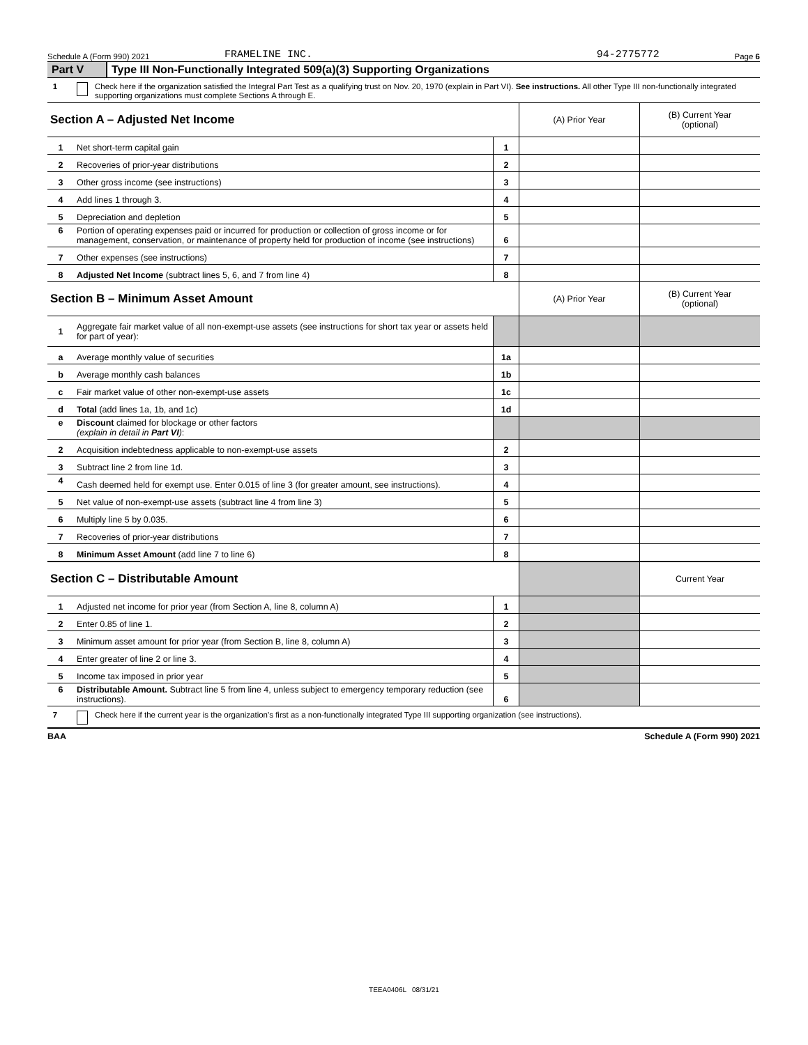Schedule A (Form 990) 2021 FRAMELINE INC. 94-2775772 Page 6
Part V Type III Non-Functionally Integrated 509(a)(3) Supporting Organizations
1 Check here if the organization satisfied the Integral Part Test as a qualifying trust on Nov. 20, 1970 (explain in Part VI). See instructions. All other Type III non-functionally integrated supporting organizations must complete Sections A through E.
| Section A – Adjusted Net Income | | | (A) Prior Year | (B) Current Year (optional) |
| --- | --- | --- | --- | --- |
| 1 | Net short-term capital gain | 1 | | |
| 2 | Recoveries of prior-year distributions | 2 | | |
| 3 | Other gross income (see instructions) | 3 | | |
| 4 | Add lines 1 through 3. | 4 | | |
| 5 | Depreciation and depletion | 5 | | |
| 6 | Portion of operating expenses paid or incurred for production or collection of gross income or for management, conservation, or maintenance of property held for production of income (see instructions) | 6 | | |
| 7 | Other expenses (see instructions) | 7 | | |
| 8 | Adjusted Net Income (subtract lines 5, 6, and 7 from line 4) | 8 | | |
| Section B – Minimum Asset Amount | | | (A) Prior Year | (B) Current Year (optional) |
| 1 | Aggregate fair market value of all non-exempt-use assets (see instructions for short tax year or assets held for part of year): | | | |
| a | Average monthly value of securities | 1a | | |
| b | Average monthly cash balances | 1b | | |
| c | Fair market value of other non-exempt-use assets | 1c | | |
| d | Total (add lines 1a, 1b, and 1c) | 1d | | |
| e | Discount claimed for blockage or other factors (explain in detail in Part VI ) : | | | |
| 2 | Acquisition indebtedness applicable to non-exempt-use assets | 2 | | |
| 3 | Subtract line 2 from line 1d. | 3 | | |
| 4 | Cash deemed held for exempt use. Enter 0.015 of line 3 (for greater amount, see instructions). | 4 | | |
| 5 | Net value of non-exempt-use assets (subtract line 4 from line 3) | 5 | | |
| 6 | Multiply line 5 by 0.035. | 6 | | |
| 7 | Recoveries of prior-year distributions | 7 | | |
| 8 | Minimum Asset Amount (add line 7 to line 6) | 8 | | |
| Section C – Distributable Amount | | | | Current Year |
| 1 | Adjusted net income for prior year (from Section A, line 8, column A) | 1 | | |
| 2 | Enter 0.85 of line 1. | 2 | | |
| 3 | Minimum asset amount for prior year (from Section B, line 8, column A) | 3 | | |
| 4 | Enter greater of line 2 or line 3. | 4 | | |
| 5 | Income tax imposed in prior year | 5 | | |
| 6 | Distributable Amount. Subtract line 5 from line 4, unless subject to emergency temporary reduction (see instructions). | 6 | | |
7 Check here if the current year is the organization's first as a non-functionally integrated Type III supporting organization (see instructions).
BAA Schedule A (Form 990) 2021
TEEA0406L 08/31/21